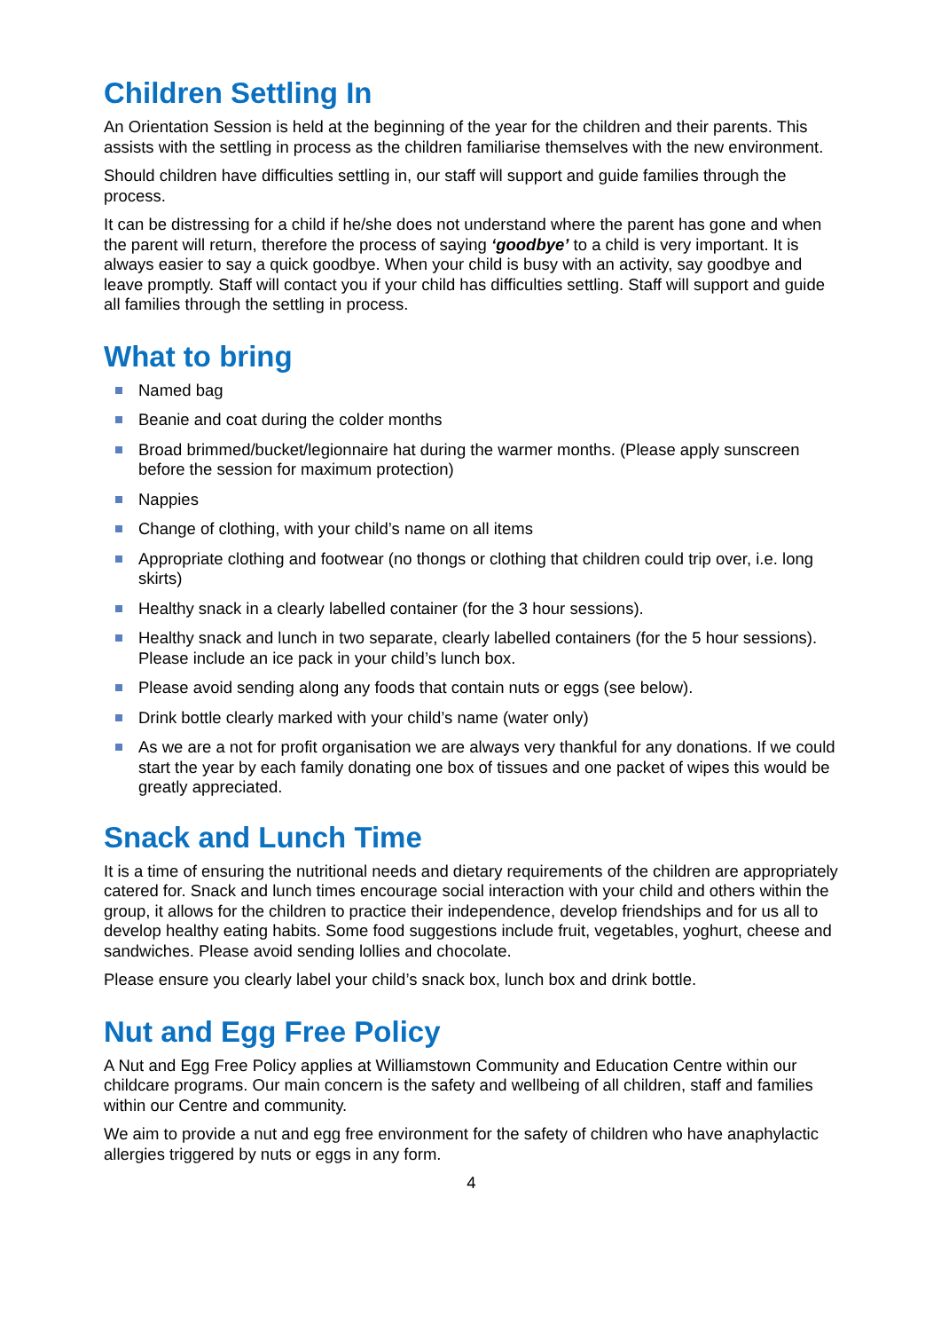Children Settling In
An Orientation Session is held at the beginning of the year for the children and their parents. This assists with the settling in process as the children familiarise themselves with the new environment.
Should children have difficulties settling in, our staff will support and guide families through the process.
It can be distressing for a child if he/she does not understand where the parent has gone and when the parent will return, therefore the process of saying ‘goodbye’ to a child is very important. It is always easier to say a quick goodbye. When your child is busy with an activity, say goodbye and leave promptly. Staff will contact you if your child has difficulties settling. Staff will support and guide all families through the settling in process.
What to bring
Named bag
Beanie and coat during the colder months
Broad brimmed/bucket/legionnaire hat during the warmer months. (Please apply sunscreen before the session for maximum protection)
Nappies
Change of clothing, with your child’s name on all items
Appropriate clothing and footwear (no thongs or clothing that children could trip over, i.e. long skirts)
Healthy snack in a clearly labelled container (for the 3 hour sessions).
Healthy snack and lunch in two separate, clearly labelled containers (for the 5 hour sessions). Please include an ice pack in your child’s lunch box.
Please avoid sending along any foods that contain nuts or eggs (see below).
Drink bottle clearly marked with your child’s name (water only)
As we are a not for profit organisation we are always very thankful for any donations. If we could start the year by each family donating one box of tissues and one packet of wipes this would be greatly appreciated.
Snack and Lunch Time
It is a time of ensuring the nutritional needs and dietary requirements of the children are appropriately catered for. Snack and lunch times encourage social interaction with your child and others within the group, it allows for the children to practice their independence, develop friendships and for us all to develop healthy eating habits. Some food suggestions include fruit, vegetables, yoghurt, cheese and sandwiches. Please avoid sending lollies and chocolate.
Please ensure you clearly label your child’s snack box, lunch box and drink bottle.
Nut and Egg Free Policy
A Nut and Egg Free Policy applies at Williamstown Community and Education Centre within our childcare programs. Our main concern is the safety and wellbeing of all children, staff and families within our Centre and community.
We aim to provide a nut and egg free environment for the safety of children who have anaphylactic allergies triggered by nuts or eggs in any form.
4